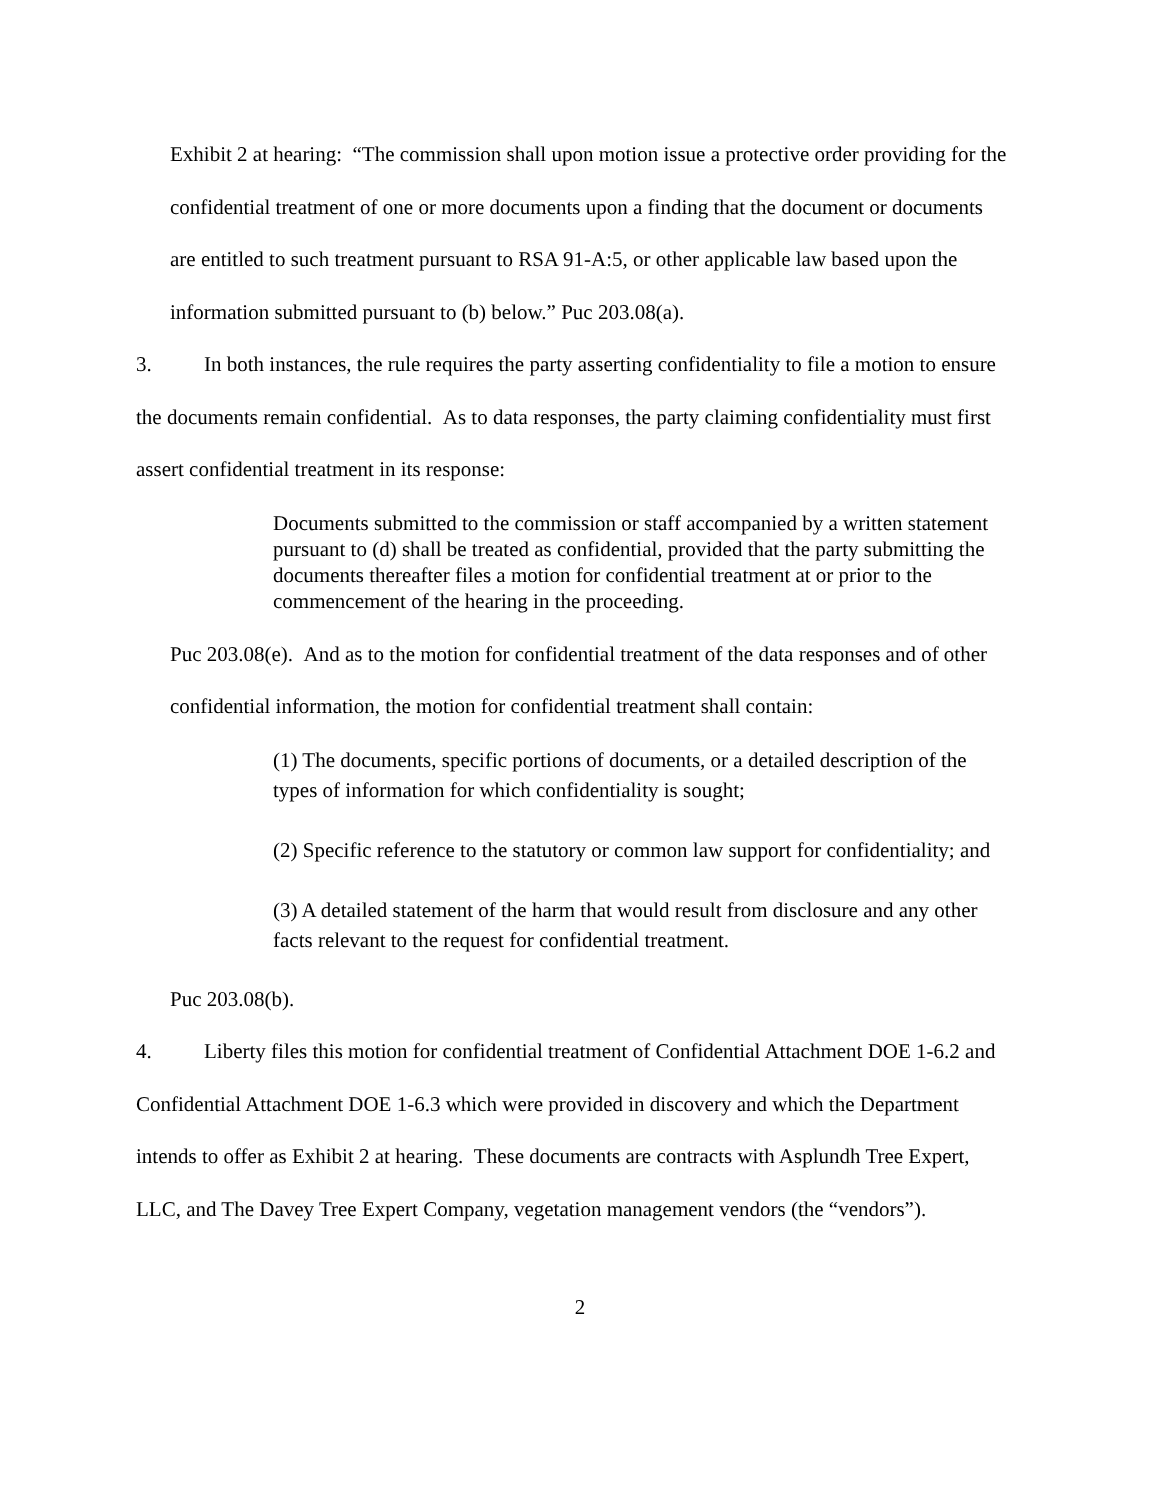Exhibit 2 at hearing: “The commission shall upon motion issue a protective order providing for the confidential treatment of one or more documents upon a finding that the document or documents are entitled to such treatment pursuant to RSA 91-A:5, or other applicable law based upon the information submitted pursuant to (b) below.” Puc 203.08(a).
3. In both instances, the rule requires the party asserting confidentiality to file a motion to ensure the documents remain confidential. As to data responses, the party claiming confidentiality must first assert confidential treatment in its response:
Documents submitted to the commission or staff accompanied by a written statement pursuant to (d) shall be treated as confidential, provided that the party submitting the documents thereafter files a motion for confidential treatment at or prior to the commencement of the hearing in the proceeding.
Puc 203.08(e). And as to the motion for confidential treatment of the data responses and of other confidential information, the motion for confidential treatment shall contain:
(1) The documents, specific portions of documents, or a detailed description of the types of information for which confidentiality is sought;
(2) Specific reference to the statutory or common law support for confidentiality; and
(3) A detailed statement of the harm that would result from disclosure and any other facts relevant to the request for confidential treatment.
Puc 203.08(b).
4. Liberty files this motion for confidential treatment of Confidential Attachment DOE 1-6.2 and Confidential Attachment DOE 1-6.3 which were provided in discovery and which the Department intends to offer as Exhibit 2 at hearing. These documents are contracts with Asplundh Tree Expert, LLC, and The Davey Tree Expert Company, vegetation management vendors (the “vendors”).
2